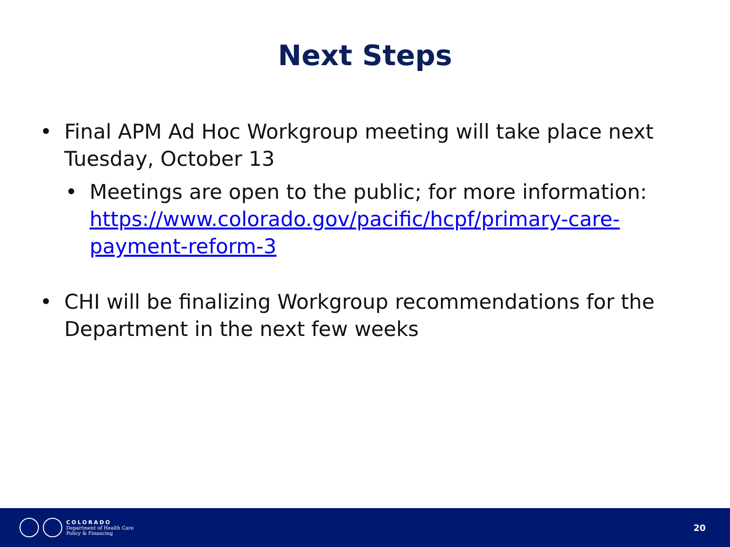Next Steps
• Final APM Ad Hoc Workgroup meeting will take place next Tuesday, October 13
• Meetings are open to the public; for more information: https://www.colorado.gov/pacific/hcpf/primary-care-payment-reform-3
• CHI will be finalizing Workgroup recommendations for the Department in the next few weeks
COLORADO
Department of Health Care
Policy & Financing
20